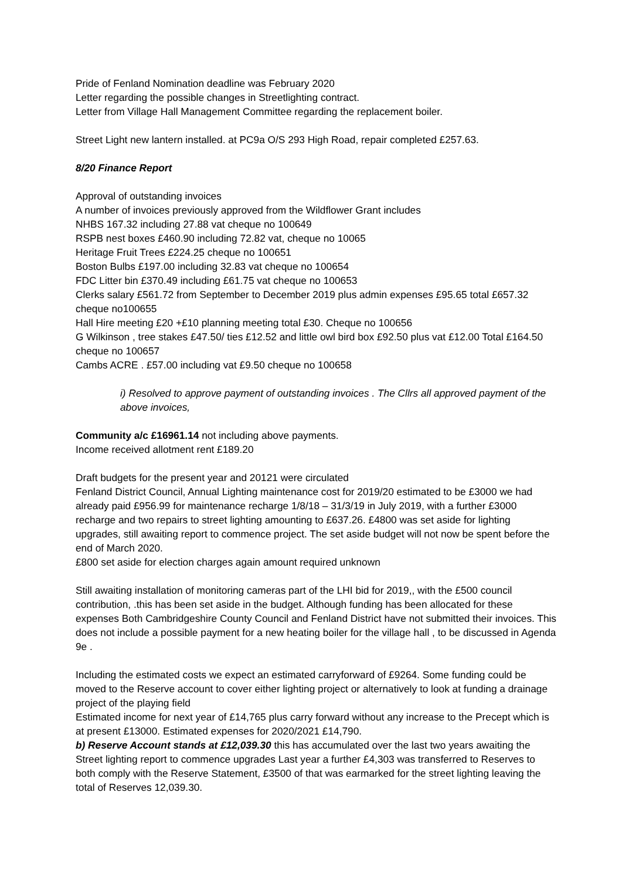Pride of Fenland Nomination deadline was February 2020
Letter regarding the possible changes in Streetlighting contract.
Letter from Village Hall Management Committee regarding the replacement boiler.
Street Light new lantern installed. at PC9a O/S 293 High Road, repair completed £257.63.
8/20 Finance Report
Approval of outstanding invoices
A number of invoices previously approved from the Wildflower Grant includes
NHBS 167.32 including 27.88 vat cheque no 100649
RSPB nest boxes £460.90 including 72.82 vat, cheque no 10065
Heritage Fruit Trees £224.25 cheque no 100651
Boston Bulbs £197.00 including 32.83 vat cheque no 100654
FDC Litter bin £370.49 including £61.75 vat cheque no 100653
Clerks salary £561.72 from September to December 2019 plus admin expenses £95.65 total £657.32 cheque no100655
Hall Hire meeting £20 +£10 planning meeting total £30. Cheque no 100656
G Wilkinson , tree stakes £47.50/ ties £12.52 and little owl bird box £92.50 plus vat £12.00 Total £164.50 cheque no 100657
Cambs ACRE . £57.00 including vat £9.50 cheque no 100658
i) Resolved to approve payment of outstanding invoices . The Cllrs all approved payment of the above invoices,
Community a/c £16961.14 not including above payments.
Income received allotment rent £189.20
Draft budgets for the present year and 20121 were circulated
Fenland District Council, Annual Lighting maintenance cost for 2019/20 estimated to be £3000 we had already paid £956.99 for maintenance recharge 1/8/18 – 31/3/19 in July 2019, with a further £3000 recharge and two repairs to street lighting amounting to £637.26. £4800 was set aside for lighting upgrades, still awaiting report to commence project. The set aside budget will not now be spent before the end of March 2020.
£800 set aside for election charges again amount required unknown
Still awaiting installation of monitoring cameras part of the LHI bid for 2019,, with the £500 council contribution, .this has been set aside in the budget. Although funding has been allocated for these expenses Both Cambridgeshire County Council and Fenland District have not submitted their invoices. This does not include a possible payment for a new heating boiler for the village hall , to be discussed in Agenda 9e .
Including the estimated costs we expect an estimated carryforward of £9264. Some funding could be moved to the Reserve account to cover either lighting project or alternatively to look at funding a drainage project of the playing field
Estimated income for next year of £14,765 plus carry forward without any increase to the Precept which is at present £13000. Estimated expenses for 2020/2021 £14,790.
b) Reserve Account stands at £12,039.30 this has accumulated over the last two years awaiting the Street lighting report to commence upgrades Last year a further £4,303 was transferred to Reserves to both comply with the Reserve Statement, £3500 of that was earmarked for the street lighting leaving the total of Reserves 12,039.30.